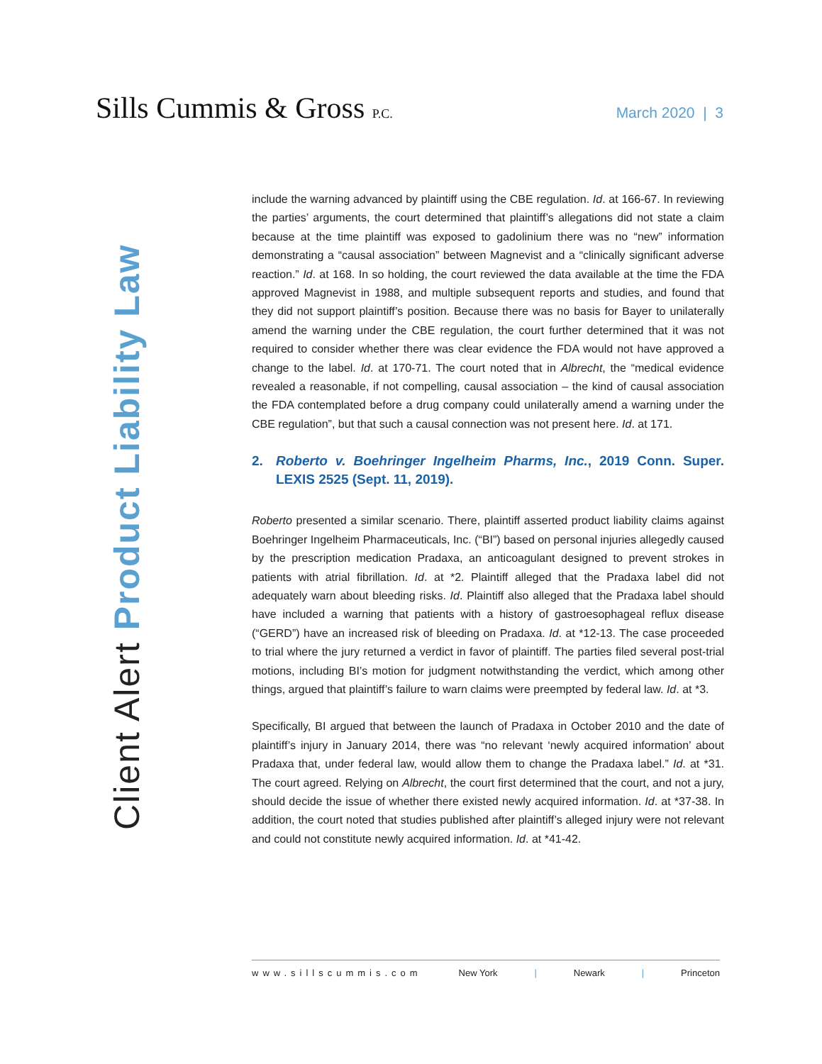Sills Cummis & Gross P.C.
March 2020 | 3
Client Alert Product Liability Law
include the warning advanced by plaintiff using the CBE regulation. Id. at 166-67. In reviewing the parties’ arguments, the court determined that plaintiff’s allegations did not state a claim because at the time plaintiff was exposed to gadolinium there was no “new” information demonstrating a “causal association” between Magnevist and a “clinically significant adverse reaction.” Id. at 168. In so holding, the court reviewed the data available at the time the FDA approved Magnevist in 1988, and multiple subsequent reports and studies, and found that they did not support plaintiff’s position. Because there was no basis for Bayer to unilaterally amend the warning under the CBE regulation, the court further determined that it was not required to consider whether there was clear evidence the FDA would not have approved a change to the label. Id. at 170-71. The court noted that in Albrecht, the “medical evidence revealed a reasonable, if not compelling, causal association – the kind of causal association the FDA contemplated before a drug company could unilaterally amend a warning under the CBE regulation”, but that such a causal connection was not present here. Id. at 171.
2. Roberto v. Boehringer Ingelheim Pharms, Inc., 2019 Conn. Super. LEXIS 2525 (Sept. 11, 2019).
Roberto presented a similar scenario. There, plaintiff asserted product liability claims against Boehringer Ingelheim Pharmaceuticals, Inc. (“BI”) based on personal injuries allegedly caused by the prescription medication Pradaxa, an anticoagulant designed to prevent strokes in patients with atrial fibrillation. Id. at *2. Plaintiff alleged that the Pradaxa label did not adequately warn about bleeding risks. Id. Plaintiff also alleged that the Pradaxa label should have included a warning that patients with a history of gastroesophageal reflux disease (“GERD”) have an increased risk of bleeding on Pradaxa. Id. at *12-13. The case proceeded to trial where the jury returned a verdict in favor of plaintiff. The parties filed several post-trial motions, including BI’s motion for judgment notwithstanding the verdict, which among other things, argued that plaintiff’s failure to warn claims were preempted by federal law. Id. at *3.
Specifically, BI argued that between the launch of Pradaxa in October 2010 and the date of plaintiff’s injury in January 2014, there was “no relevant ‘newly acquired information’ about Pradaxa that, under federal law, would allow them to change the Pradaxa label.” Id. at *31. The court agreed. Relying on Albrecht, the court first determined that the court, and not a jury, should decide the issue of whether there existed newly acquired information. Id. at *37-38. In addition, the court noted that studies published after plaintiff’s alleged injury were not relevant and could not constitute newly acquired information. Id. at *41-42.
www.sillscummis.com New York | Newark | Princeton